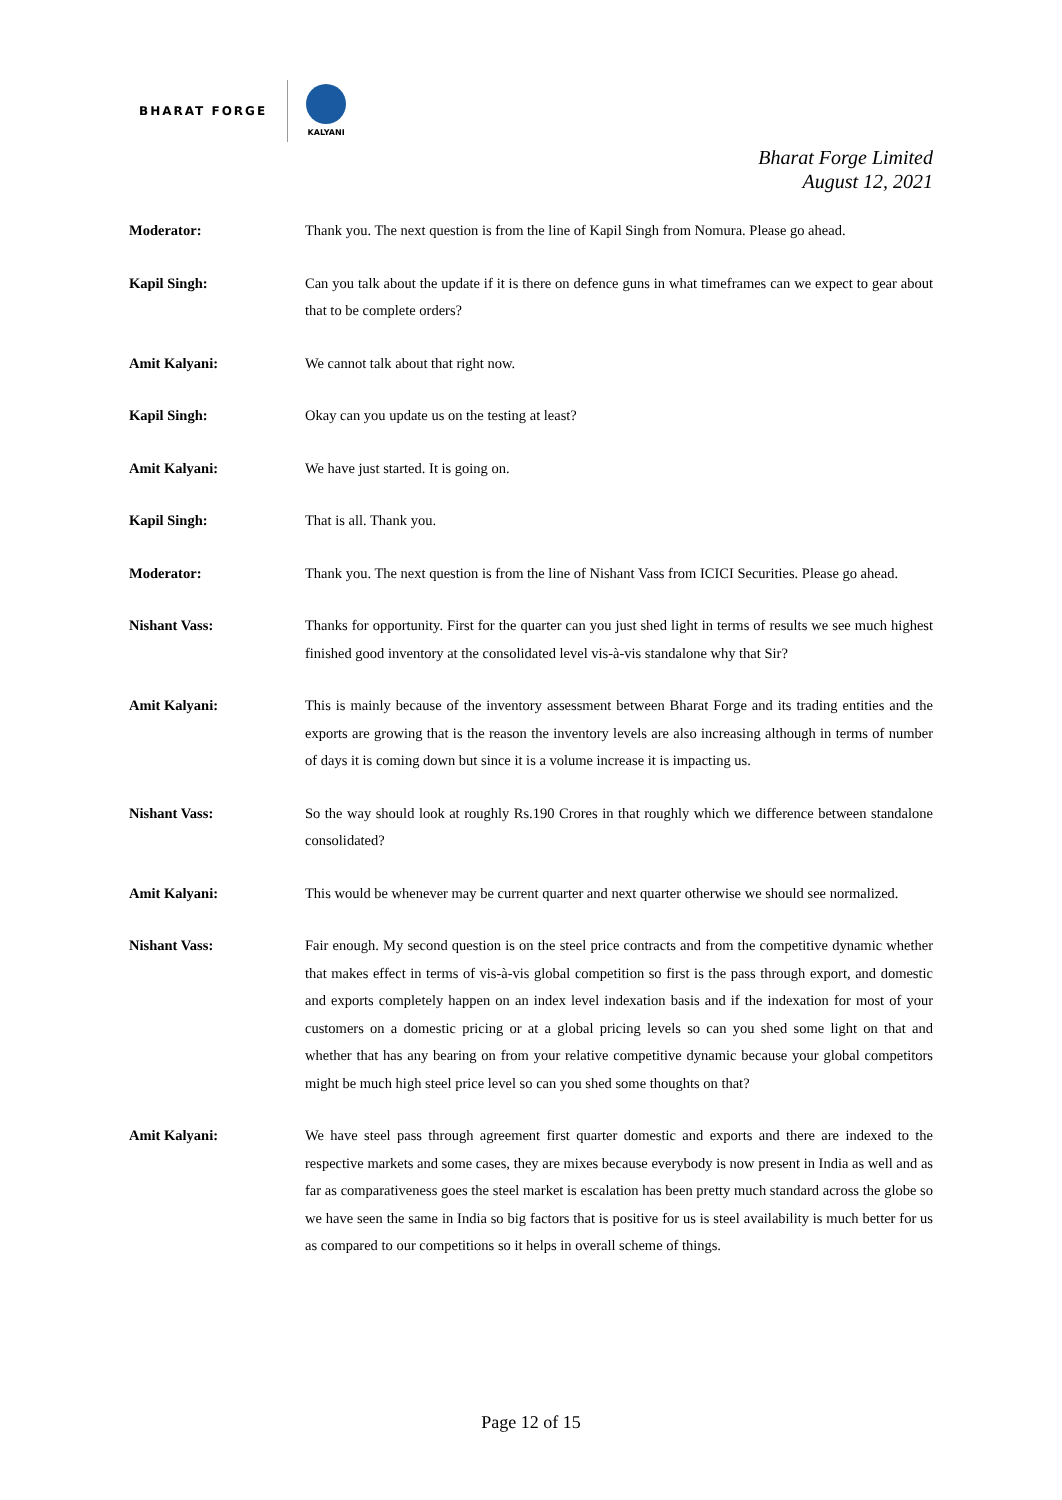BHARAT FORGE
KALYANI
Bharat Forge Limited
August 12, 2021
Moderator: Thank you. The next question is from the line of Kapil Singh from Nomura. Please go ahead.
Kapil Singh: Can you talk about the update if it is there on defence guns in what timeframes can we expect to gear about that to be complete orders?
Amit Kalyani: We cannot talk about that right now.
Kapil Singh: Okay can you update us on the testing at least?
Amit Kalyani: We have just started. It is going on.
Kapil Singh: That is all. Thank you.
Moderator: Thank you. The next question is from the line of Nishant Vass from ICICI Securities. Please go ahead.
Nishant Vass: Thanks for opportunity. First for the quarter can you just shed light in terms of results we see much highest finished good inventory at the consolidated level vis-à-vis standalone why that Sir?
Amit Kalyani: This is mainly because of the inventory assessment between Bharat Forge and its trading entities and the exports are growing that is the reason the inventory levels are also increasing although in terms of number of days it is coming down but since it is a volume increase it is impacting us.
Nishant Vass: So the way should look at roughly Rs.190 Crores in that roughly which we difference between standalone consolidated?
Amit Kalyani: This would be whenever may be current quarter and next quarter otherwise we should see normalized.
Nishant Vass: Fair enough. My second question is on the steel price contracts and from the competitive dynamic whether that makes effect in terms of vis-à-vis global competition so first is the pass through export, and domestic and exports completely happen on an index level indexation basis and if the indexation for most of your customers on a domestic pricing or at a global pricing levels so can you shed some light on that and whether that has any bearing on from your relative competitive dynamic because your global competitors might be much high steel price level so can you shed some thoughts on that?
Amit Kalyani: We have steel pass through agreement first quarter domestic and exports and there are indexed to the respective markets and some cases, they are mixes because everybody is now present in India as well and as far as comparativeness goes the steel market is escalation has been pretty much standard across the globe so we have seen the same in India so big factors that is positive for us is steel availability is much better for us as compared to our competitions so it helps in overall scheme of things.
Page 12 of 15